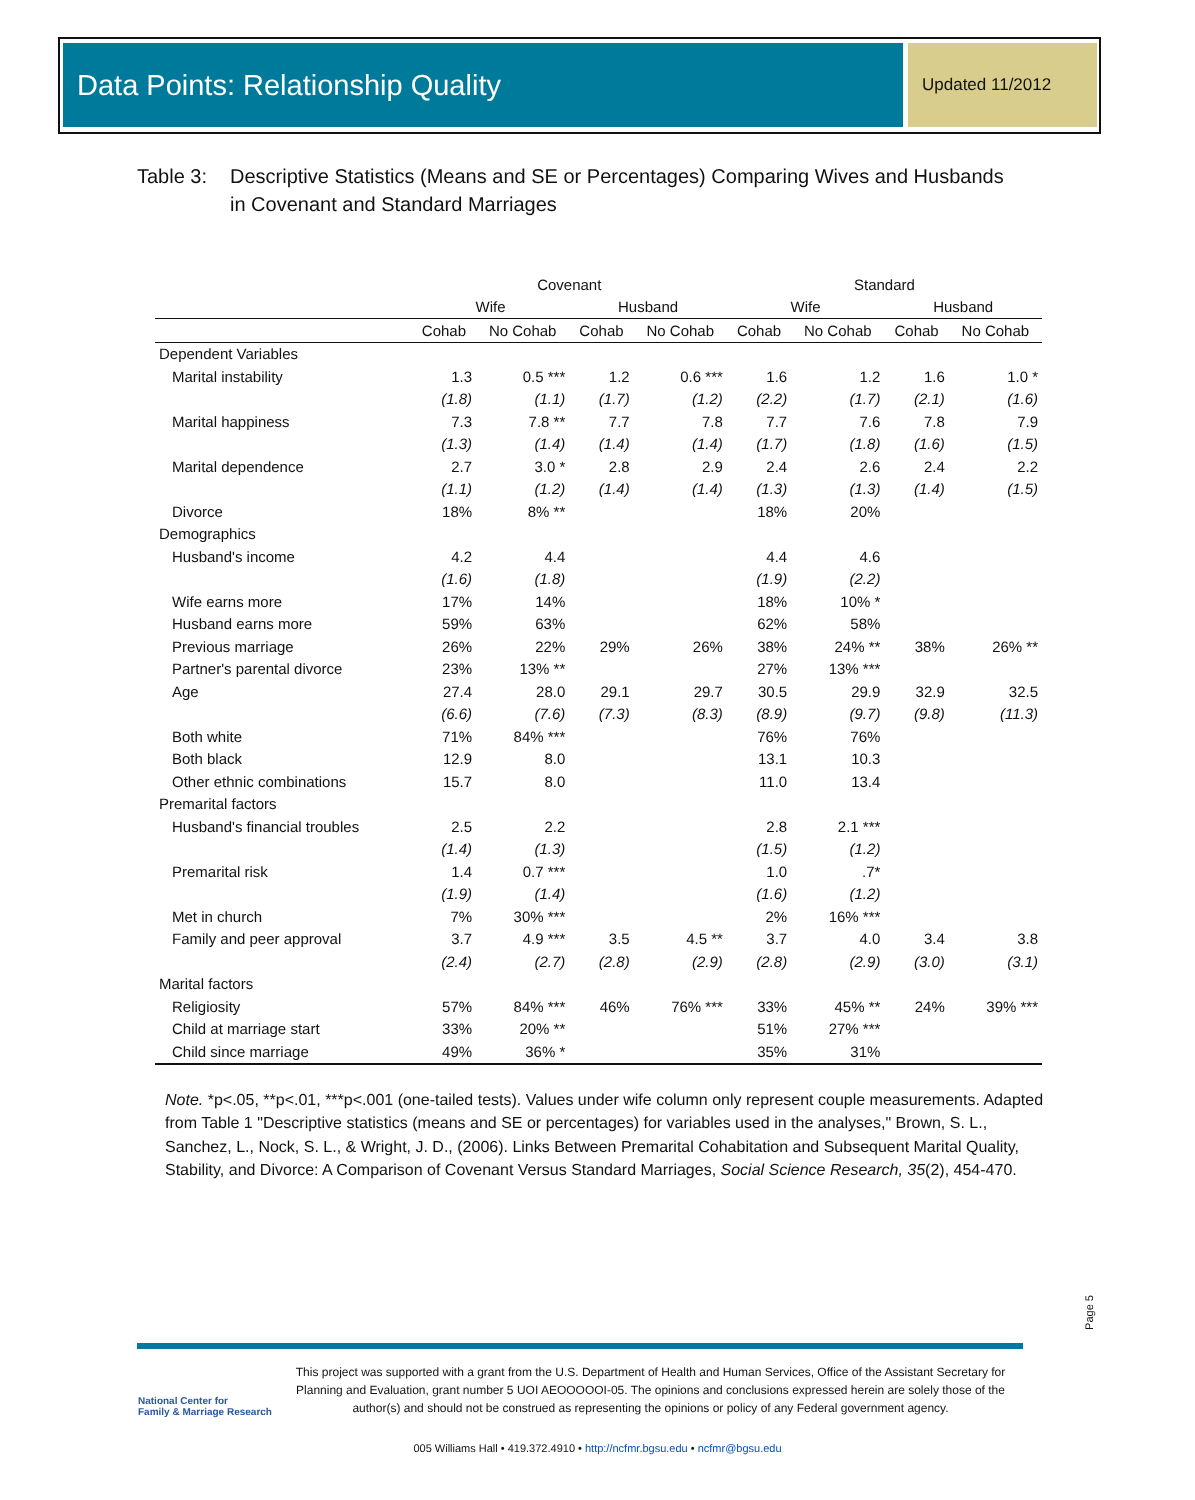Data Points: Relationship Quality Updated 11/2012
Table 3: Descriptive Statistics (Means and SE or Percentages) Comparing Wives and Husbands
in Covenant and Standard Marriages
| | Covenant | | | | Standard | | | |
| --- | --- | --- | --- | --- | --- | --- | --- | --- |
| | Wife | | Husband | | Wife | | Husband | |
| | Cohab | No Cohab | Cohab | No Cohab | Cohab | No Cohab | Cohab | No Cohab |
| Dependent Variables | | | | | | | | |
| Marital instability | 1.3 | 0.5 *** | 1.2 | 0.6 *** | 1.6 | 1.2 | 1.6 | 1.0 * |
| | (1.8) | (1.1) | (1.7) | (1.2) | (2.2) | (1.7) | (2.1) | (1.6) |
| Marital happiness | 7.3 | 7.8 ** | 7.7 | 7.8 | 7.7 | 7.6 | 7.8 | 7.9 |
| | (1.3) | (1.4) | (1.4) | (1.4) | (1.7) | (1.8) | (1.6) | (1.5) |
| Marital dependence | 2.7 | 3.0 * | 2.8 | 2.9 | 2.4 | 2.6 | 2.4 | 2.2 |
| | (1.1) | (1.2) | (1.4) | (1.4) | (1.3) | (1.3) | (1.4) | (1.5) |
| Divorce | 18% | 8% ** | | | 18% | 20% | | |
| Demographics | | | | | | | | |
| Husband's income | 4.2 | 4.4 | | | 4.4 | 4.6 | | |
| | (1.6) | (1.8) | | | (1.9) | (2.2) | | |
| Wife earns more | 17% | 14% | | | 18% | 10% * | | |
| Husband earns more | 59% | 63% | | | 62% | 58% | | |
| Previous marriage | 26% | 22% | 29% | 26% | 38% | 24% ** | 38% | 26% ** |
| Partner's parental divorce | 23% | 13% ** | | | 27% | 13% *** | | |
| Age | 27.4 | 28.0 | 29.1 | 29.7 | 30.5 | 29.9 | 32.9 | 32.5 |
| | (6.6) | (7.6) | (7.3) | (8.3) | (8.9) | (9.7) | (9.8) | (11.3) |
| Both white | 71% | 84% *** | | | 76% | 76% | | |
| Both black | 12.9 | 8.0 | | | 13.1 | 10.3 | | |
| Other ethnic combinations | 15.7 | 8.0 | | | 11.0 | 13.4 | | |
| Premarital factors | | | | | | | | |
| Husband's financial troubles | 2.5 | 2.2 | | | 2.8 | 2.1 *** | | |
| | (1.4) | (1.3) | | | (1.5) | (1.2) | | |
| Premarital risk | 1.4 | 0.7 *** | | | 1.0 | .7* | | |
| | (1.9) | (1.4) | | | (1.6) | (1.2) | | |
| Met in church | 7% | 30% *** | | | 2% | 16% *** | | |
| Family and peer approval | 3.7 | 4.9 *** | 3.5 | 4.5 ** | 3.7 | 4.0 | 3.4 | 3.8 |
| | (2.4) | (2.7) | (2.8) | (2.9) | (2.8) | (2.9) | (3.0) | (3.1) |
| Marital factors | | | | | | | | |
| Religiosity | 57% | 84% *** | 46% | 76% *** | 33% | 45% ** | 24% | 39% *** |
| Child at marriage start | 33% | 20% ** | | | 51% | 27% *** | | |
| Child since marriage | 49% | 36% * | | | 35% | 31% | | |
Note. *p<.05, **p<.01, ***p<.001 (one-tailed tests). Values under wife column only represent couple measurements. Adapted from Table 1 "Descriptive statistics (means and SE or percentages) for variables used in the analyses," Brown, S. L., Sanchez, L., Nock, S. L., & Wright, J. D., (2006). Links Between Premarital Cohabitation and Subsequent Marital Quality, Stability, and Divorce: A Comparison of Covenant Versus Standard Marriages, Social Science Research, 35(2), 454-470.
Page 5
National Center for
Family & Marriage Research
This project was supported with a grant from the U.S. Department of Health and Human Services, Office of the Assistant Secretary for Planning and Evaluation, grant number 5 UOI AEOOOOOI-05. The opinions and conclusions expressed herein are solely those of the author(s) and should not be construed as representing the opinions or policy of any Federal government agency.
005 Williams Hall • 419.372.4910 • http://ncfmr.bgsu.edu • ncfmr@bgsu.edu